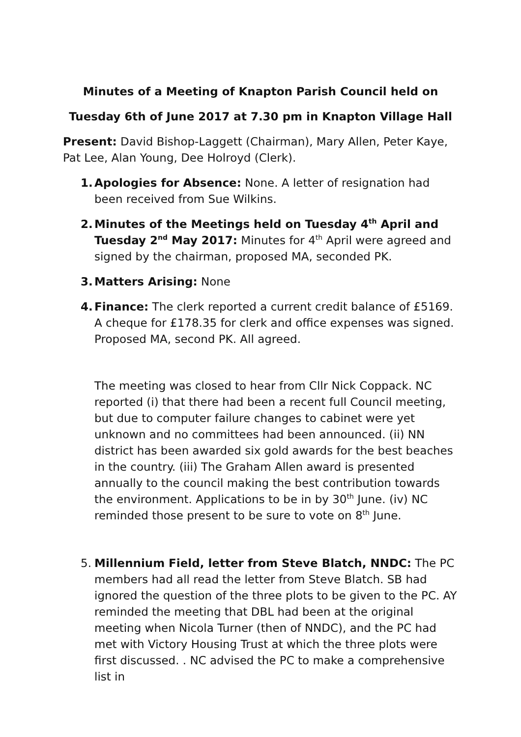Minutes of a Meeting of Knapton Parish Council held on
Tuesday 6th of June 2017 at 7.30 pm in Knapton Village Hall
Present: David Bishop-Laggett (Chairman), Mary Allen, Peter Kaye, Pat Lee, Alan Young, Dee Holroyd (Clerk).
1. Apologies for Absence: None. A letter of resignation had been received from Sue Wilkins.
2. Minutes of the Meetings held on Tuesday 4<sup>th</sup> April and Tuesday 2<sup>nd</sup> May 2017: Minutes for 4<sup>th</sup> April were agreed and signed by the chairman, proposed MA, seconded PK.
3. Matters Arising: None
4. Finance: The clerk reported a current credit balance of £5169. A cheque for £178.35 for clerk and office expenses was signed. Proposed MA, second PK. All agreed.
The meeting was closed to hear from Cllr Nick Coppack. NC reported (i) that there had been a recent full Council meeting, but due to computer failure changes to cabinet were yet unknown and no committees had been announced. (ii) NN district has been awarded six gold awards for the best beaches in the country. (iii) The Graham Allen award is presented annually to the council making the best contribution towards the environment. Applications to be in by 30<sup>th</sup> June. (iv) NC reminded those present to be sure to vote on 8<sup>th</sup> June.
5. Millennium Field, letter from Steve Blatch, NNDC: The PC members had all read the letter from Steve Blatch. SB had ignored the question of the three plots to be given to the PC. AY reminded the meeting that DBL had been at the original meeting when Nicola Turner (then of NNDC), and the PC had met with Victory Housing Trust at which the three plots were first discussed. . NC advised the PC to make a comprehensive list in